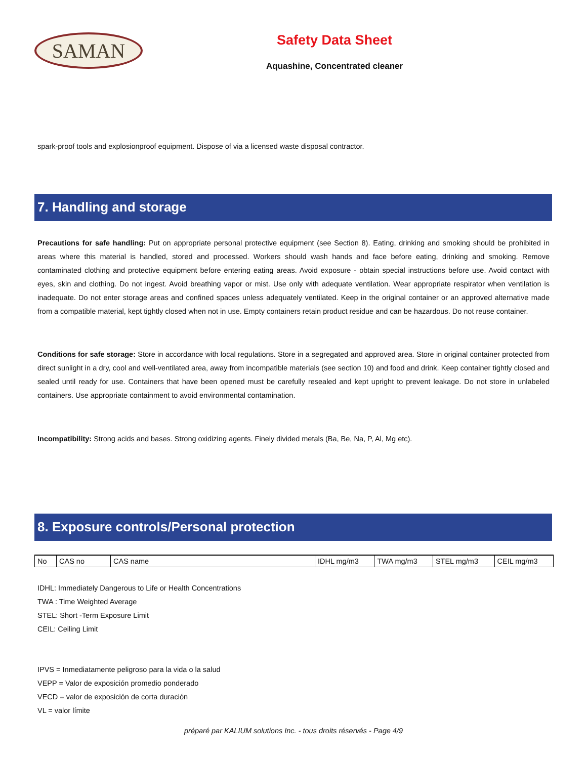SAMAN
Safety Data Sheet
Aquashine, Concentrated cleaner
spark-proof tools and explosionproof equipment. Dispose of via a licensed waste disposal contractor.
7. Handling and storage
Precautions for safe handling: Put on appropriate personal protective equipment (see Section 8). Eating, drinking and smoking should be prohibited in areas where this material is handled, stored and processed. Workers should wash hands and face before eating, drinking and smoking. Remove contaminated clothing and protective equipment before entering eating areas. Avoid exposure - obtain special instructions before use. Avoid contact with eyes, skin and clothing. Do not ingest. Avoid breathing vapor or mist. Use only with adequate ventilation. Wear appropriate respirator when ventilation is inadequate. Do not enter storage areas and confined spaces unless adequately ventilated. Keep in the original container or an approved alternative made from a compatible material, kept tightly closed when not in use. Empty containers retain product residue and can be hazardous. Do not reuse container.
Conditions for safe storage: Store in accordance with local regulations. Store in a segregated and approved area. Store in original container protected from direct sunlight in a dry, cool and well-ventilated area, away from incompatible materials (see section 10) and food and drink. Keep container tightly closed and sealed until ready for use. Containers that have been opened must be carefully resealed and kept upright to prevent leakage. Do not store in unlabeled containers. Use appropriate containment to avoid environmental contamination.
Incompatibility: Strong acids and bases. Strong oxidizing agents. Finely divided metals (Ba, Be, Na, P, Al, Mg etc).
8. Exposure controls/Personal protection
| No | CAS no | CAS name | IDHL mg/m3 | TWA mg/m3 | STEL mg/m3 | CEIL mg/m3 |
IDHL: Immediately Dangerous to Life or Health Concentrations
TWA : Time Weighted Average
STEL: Short -Term Exposure Limit
CEIL: Ceiling Limit
IPVS = Inmediatamente peligroso para la vida o la salud
VEPP = Valor de exposición promedio ponderado
VECD = valor de exposición de corta duración
VL = valor límite
préparé par KALIUM solutions Inc. - tous droits réservés - Page 4/9